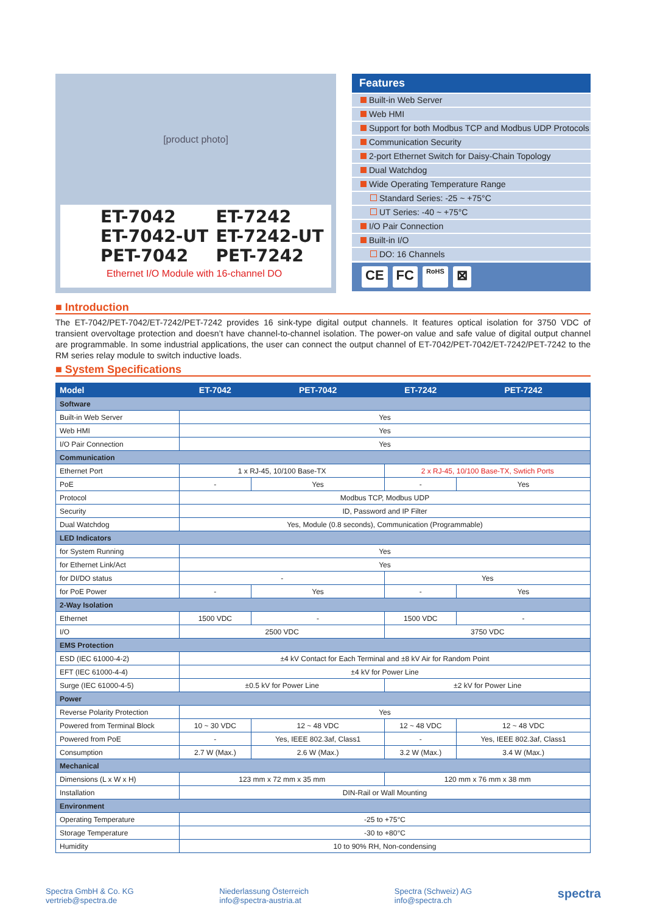[product photo]
ET-7042 ET-7242
ET-7042-UT ET-7242-UT
PET-7042 PET-7242
Ethernet I/O Module with 16-channel DO
Features
Built-in Web Server
Web HMI
Support for both Modbus TCP and Modbus UDP Protocols
Communication Security
2-port Ethernet Switch for Daisy-Chain Topology
Dual Watchdog
Wide Operating Temperature Range
Standard Series: -25 ~ +75°C
UT Series: -40 ~ +75°C
I/O Pair Connection
Built-in I/O
DO: 16 Channels
CE FC RoHS ⊠
■ Introduction
The ET-7042/PET-7042/ET-7242/PET-7242 provides 16 sink-type digital output channels. It features optical isolation for 3750 VDC of transient overvoltage protection and doesn’t have channel-to-channel isolation. The power-on value and safe value of digital output channel are programmable. In some industrial applications, the user can connect the output channel of ET-7042/PET-7042/ET-7242/PET-7242 to the RM series relay module to switch inductive loads.
■ System Specifications
| Model | ET-7042 | PET-7042 | ET-7242 | PET-7242 |
| --- | --- | --- | --- | --- |
| Software | | | | |
| Built-in Web Server | Yes | | | |
| Web HMI | Yes | | | |
| I/O Pair Connection | Yes | | | |
| Communication | | | | |
| Ethernet Port | 1 x RJ-45, 10/100 Base-TX | | 2 x RJ-45, 10/100 Base-TX, Swtich Ports | |
| PoE | - | Yes | - | Yes |
| Protocol | Modbus TCP, Modbus UDP | | | |
| Security | ID, Password and IP Filter | | | |
| Dual Watchdog | Yes, Module (0.8 seconds), Communication (Programmable) | | | |
| LED Indicators | | | | |
| for System Running | Yes | | | |
| for Ethernet Link/Act | Yes | | | |
| for DI/DO status | - | | Yes | |
| for PoE Power | - | Yes | - | Yes |
| 2-Way Isolation | | | | |
| Ethernet | 1500 VDC | - | 1500 VDC | - |
| I/O | 2500 VDC | | 3750 VDC | |
| EMS Protection | | | | |
| ESD (IEC 61000-4-2) | ±4 kV Contact for Each Terminal and ±8 kV Air for Random Point | | | |
| EFT (IEC 61000-4-4) | ±4 kV for Power Line | | | |
| Surge (IEC 61000-4-5) | ±0.5 kV for Power Line | | ±2 kV for Power Line | |
| Power | | | | |
| Reverse Polarity Protection | Yes | | | |
| Powered from Terminal Block | 10 ~ 30 VDC | 12 ~ 48 VDC | 12 ~ 48 VDC | 12 ~ 48 VDC |
| Powered from PoE | - | Yes, IEEE 802.3af, Class1 | - | Yes, IEEE 802.3af, Class1 |
| Consumption | 2.7 W (Max.) | 2.6 W (Max.) | 3.2 W (Max.) | 3.4 W (Max.) |
| Mechanical | | | | |
| Dimensions (L x W x H) | 123 mm x 72 mm x 35 mm | | 120 mm x 76 mm x 38 mm | |
| Installation | DIN-Rail or Wall Mounting | | | |
| Environment | | | | |
| Operating Temperature | -25 to +75°C | | | |
| Storage Temperature | -30 to +80°C | | | |
| Humidity | 10 to 90% RH, Non-condensing | | | |
Spectra GmbH & Co. KG
vertrieb@spectra.de
Niederlassung Österreich
info@spectra-austria.at
Spectra (Schweiz) AG
info@spectra.ch
spectra